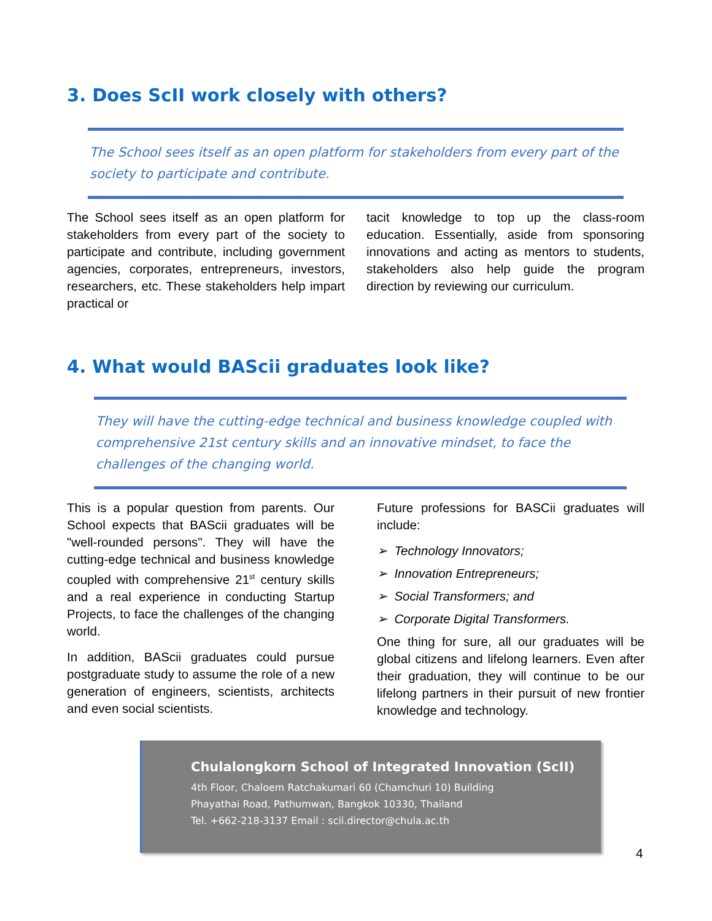3. Does ScII work closely with others?
The School sees itself as an open platform for stakeholders from every part of the society to participate and contribute.
The School sees itself as an open platform for stakeholders from every part of the society to participate and contribute, including government agencies, corporates, entrepreneurs, investors, researchers, etc. These stakeholders help impart practical or
tacit knowledge to top up the class-room education. Essentially, aside from sponsoring innovations and acting as mentors to students, stakeholders also help guide the program direction by reviewing our curriculum.
4. What would BAScii graduates look like?
They will have the cutting-edge technical and business knowledge coupled with comprehensive 21st century skills and an innovative mindset, to face the challenges of the changing world.
This is a popular question from parents. Our School expects that BAScii graduates will be "well-rounded persons". They will have the cutting-edge technical and business knowledge coupled with comprehensive 21<sup>st</sup> century skills and a real experience in conducting Startup Projects, to face the challenges of the changing world.
In addition, BAScii graduates could pursue postgraduate study to assume the role of a new generation of engineers, scientists, architects and even social scientists.
Future professions for BASCii graduates will include:
➢ Technology Innovators;
➢ Innovation Entrepreneurs;
➢ Social Transformers; and
➢ Corporate Digital Transformers.
One thing for sure, all our graduates will be global citizens and lifelong learners. Even after their graduation, they will continue to be our lifelong partners in their pursuit of new frontier knowledge and technology.
Chulalongkorn School of Integrated Innovation (ScII)
4th Floor, Chaloem Ratchakumari 60 (Chamchuri 10) Building
Phayathai Road, Pathumwan, Bangkok 10330, Thailand
Tel. +662-218-3137 Email : scii.director@chula.ac.th
4